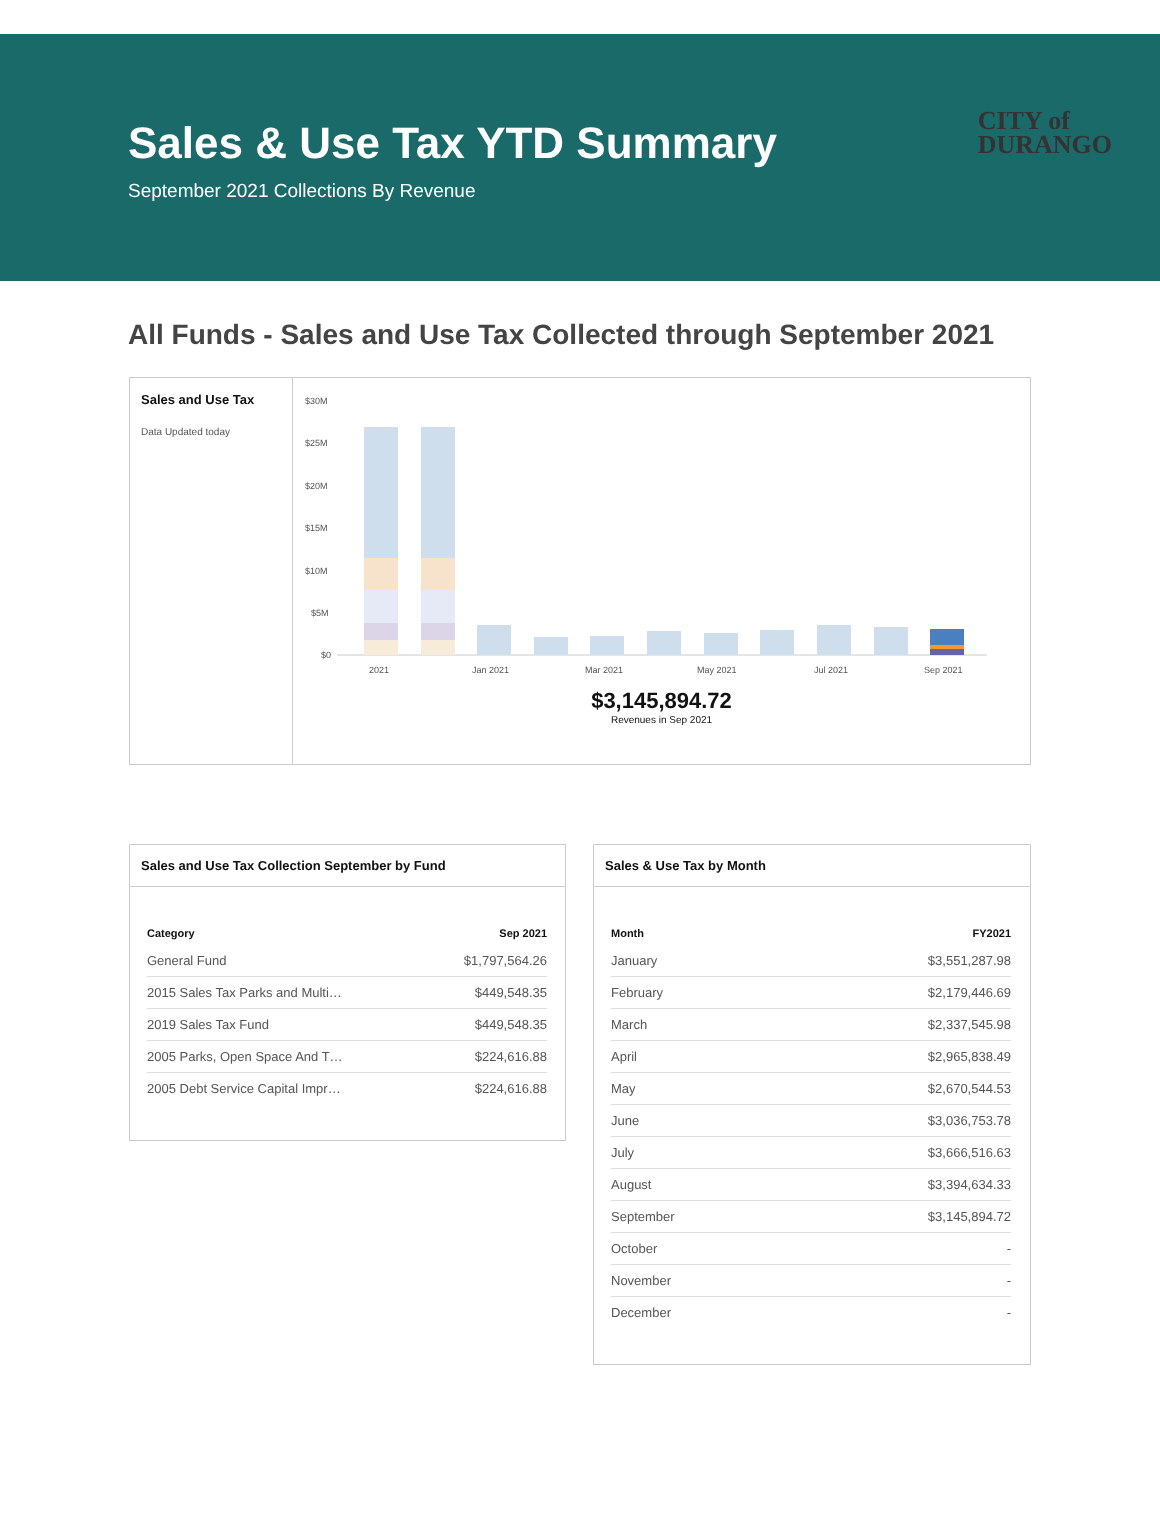Sales & Use Tax YTD Summary
September 2021 Collections By Revenue
CITY of
DURANGO
All Funds - Sales and Use Tax Collected through September 2021
Sales and Use Tax
Data Updated today
$30M
$25M
$20M
$15M
$10M
$5M
$0
2021
Jan 2021
Mar 2021
May 2021
Jul 2021
Sep 2021
$3,145,894.72
Revenues in Sep 2021
Sales and Use Tax Collection September by Fund
| Category | Sep 2021 |
| --- | --- |
| General Fund | $1,797,564.26 |
| 2015 Sales Tax Parks and Multi… | $449,548.35 |
| 2019 Sales Tax Fund | $449,548.35 |
| 2005 Parks, Open Space And T… | $224,616.88 |
| 2005 Debt Service Capital Impr… | $224,616.88 |
Sales & Use Tax by Month
| Month | FY2021 |
| --- | --- |
| January | $3,551,287.98 |
| February | $2,179,446.69 |
| March | $2,337,545.98 |
| April | $2,965,838.49 |
| May | $2,670,544.53 |
| June | $3,036,753.78 |
| July | $3,666,516.63 |
| August | $3,394,634.33 |
| September | $3,145,894.72 |
| October | - |
| November | - |
| December | - |